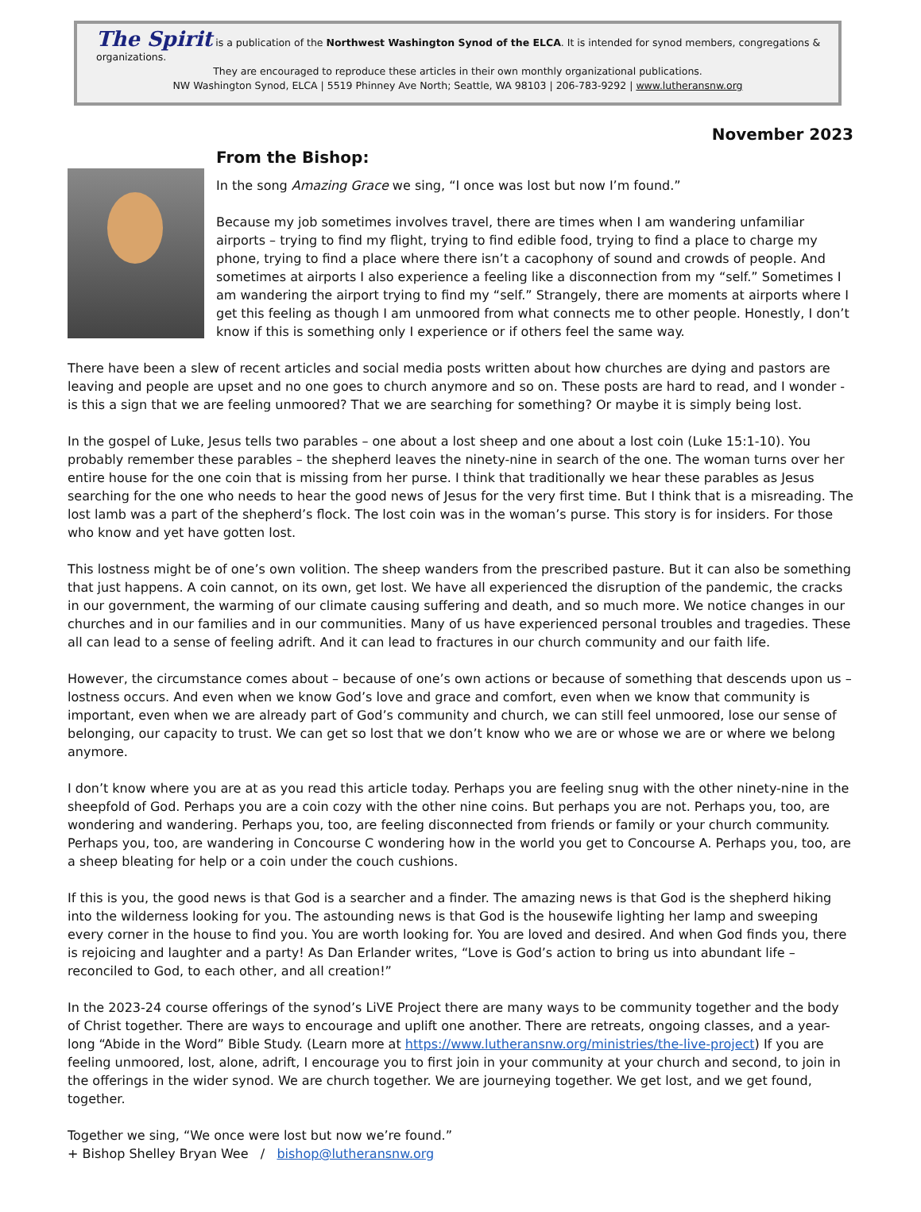The Spirit is a publication of the Northwest Washington Synod of the ELCA. It is intended for synod members, congregations & organizations.
They are encouraged to reproduce these articles in their own monthly organizational publications.
NW Washington Synod, ELCA | 5519 Phinney Ave North; Seattle, WA 98103 | 206-783-9292 | www.lutheransnw.org
November 2023
From the Bishop:
In the song Amazing Grace we sing, “I once was lost but now I’m found.”
Because my job sometimes involves travel, there are times when I am wandering unfamiliar airports – trying to find my flight, trying to find edible food, trying to find a place to charge my phone, trying to find a place where there isn’t a cacophony of sound and crowds of people. And sometimes at airports I also experience a feeling like a disconnection from my “self.” Sometimes I am wandering the airport trying to find my “self.” Strangely, there are moments at airports where I get this feeling as though I am unmoored from what connects me to other people. Honestly, I don’t know if this is something only I experience or if others feel the same way.
There have been a slew of recent articles and social media posts written about how churches are dying and pastors are leaving and people are upset and no one goes to church anymore and so on. These posts are hard to read, and I wonder - is this a sign that we are feeling unmoored? That we are searching for something? Or maybe it is simply being lost.
In the gospel of Luke, Jesus tells two parables – one about a lost sheep and one about a lost coin (Luke 15:1-10). You probably remember these parables – the shepherd leaves the ninety-nine in search of the one. The woman turns over her entire house for the one coin that is missing from her purse. I think that traditionally we hear these parables as Jesus searching for the one who needs to hear the good news of Jesus for the very first time. But I think that is a misreading. The lost lamb was a part of the shepherd’s flock. The lost coin was in the woman’s purse. This story is for insiders. For those who know and yet have gotten lost.
This lostness might be of one’s own volition. The sheep wanders from the prescribed pasture. But it can also be something that just happens. A coin cannot, on its own, get lost. We have all experienced the disruption of the pandemic, the cracks in our government, the warming of our climate causing suffering and death, and so much more. We notice changes in our churches and in our families and in our communities. Many of us have experienced personal troubles and tragedies. These all can lead to a sense of feeling adrift. And it can lead to fractures in our church community and our faith life.
However, the circumstance comes about – because of one’s own actions or because of something that descends upon us – lostness occurs. And even when we know God’s love and grace and comfort, even when we know that community is important, even when we are already part of God’s community and church, we can still feel unmoored, lose our sense of belonging, our capacity to trust. We can get so lost that we don’t know who we are or whose we are or where we belong anymore.
I don’t know where you are at as you read this article today. Perhaps you are feeling snug with the other ninety-nine in the sheepfold of God. Perhaps you are a coin cozy with the other nine coins. But perhaps you are not. Perhaps you, too, are wondering and wandering. Perhaps you, too, are feeling disconnected from friends or family or your church community. Perhaps you, too, are wandering in Concourse C wondering how in the world you get to Concourse A. Perhaps you, too, are a sheep bleating for help or a coin under the couch cushions.
If this is you, the good news is that God is a searcher and a finder. The amazing news is that God is the shepherd hiking into the wilderness looking for you. The astounding news is that God is the housewife lighting her lamp and sweeping every corner in the house to find you. You are worth looking for. You are loved and desired. And when God finds you, there is rejoicing and laughter and a party! As Dan Erlander writes, “Love is God’s action to bring us into abundant life – reconciled to God, to each other, and all creation!”
In the 2023-24 course offerings of the synod’s LiVE Project there are many ways to be community together and the body of Christ together. There are ways to encourage and uplift one another. There are retreats, ongoing classes, and a year-long “Abide in the Word” Bible Study. (Learn more at https://www.lutheransnw.org/ministries/the-live-project) If you are feeling unmoored, lost, alone, adrift, I encourage you to first join in your community at your church and second, to join in the offerings in the wider synod. We are church together. We are journeying together. We get lost, and we get found, together.
Together we sing, “We once were lost but now we’re found.”
+ Bishop Shelley Bryan Wee / bishop@lutheransnw.org